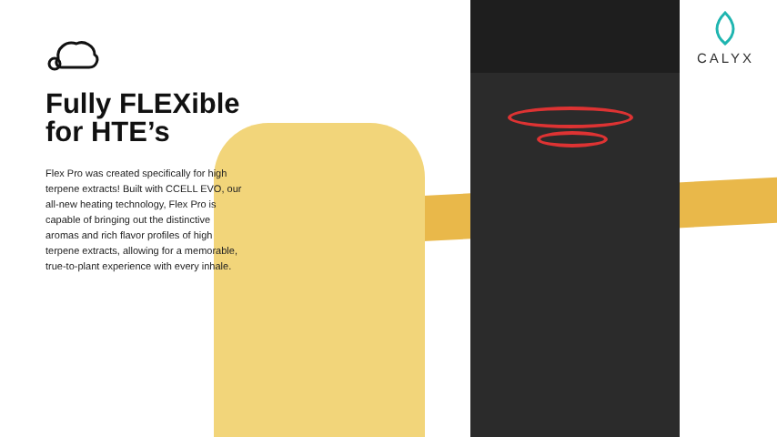Fully FLEXible for HTE’s
Flex Pro was created specifically for high terpene extracts! Built with CCELL EVO, our all-new heating technology, Flex Pro is capable of bringing out the distinctive aromas and rich flavor profiles of high terpene extracts, allowing for a memorable, true-to-plant experience with every inhale.
CALYX